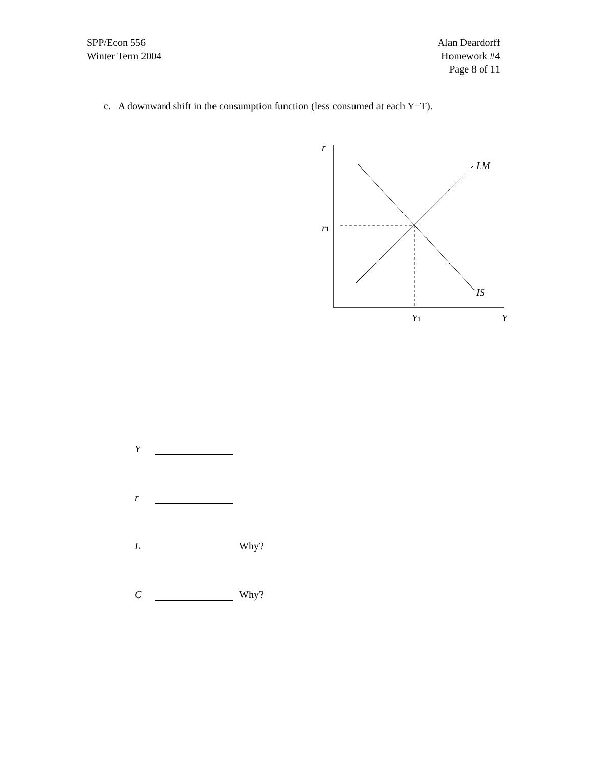SPP/Econ 556
Winter Term 2004
Alan Deardorff
Homework #4
Page 8 of 11
c. A downward shift in the consumption function (less consumed at each Y−T).
r
r1
LM
IS
Y1
Y
Y
r
L Why?
C Why?